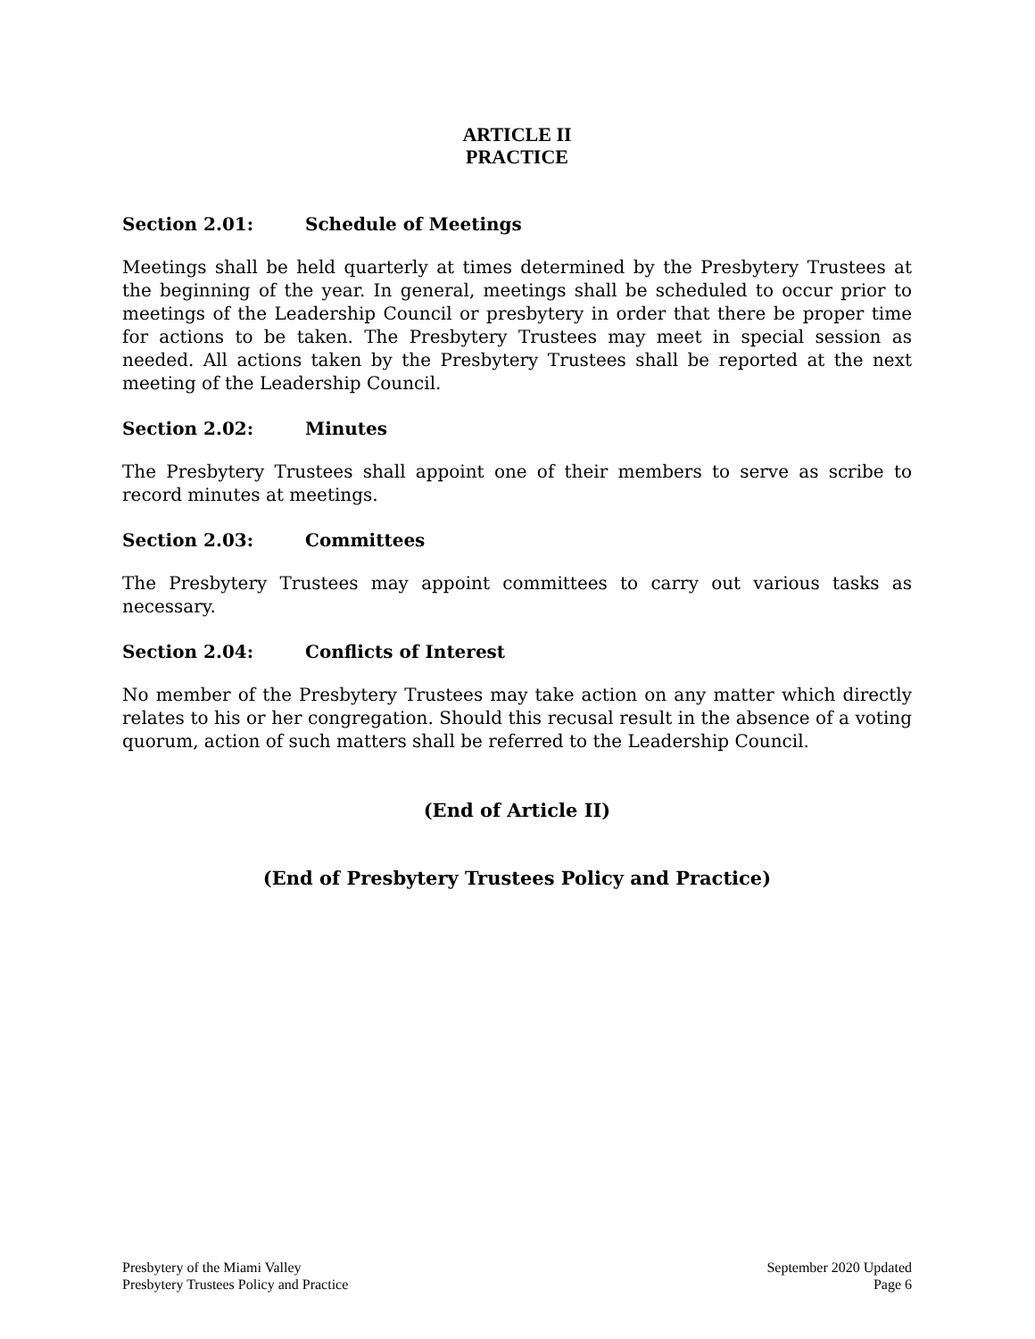ARTICLE II
PRACTICE
Section 2.01: Schedule of Meetings
Meetings shall be held quarterly at times determined by the Presbytery Trustees at the beginning of the year. In general, meetings shall be scheduled to occur prior to meetings of the Leadership Council or presbytery in order that there be proper time for actions to be taken. The Presbytery Trustees may meet in special session as needed. All actions taken by the Presbytery Trustees shall be reported at the next meeting of the Leadership Council.
Section 2.02: Minutes
The Presbytery Trustees shall appoint one of their members to serve as scribe to record minutes at meetings.
Section 2.03: Committees
The Presbytery Trustees may appoint committees to carry out various tasks as necessary.
Section 2.04: Conflicts of Interest
No member of the Presbytery Trustees may take action on any matter which directly relates to his or her congregation. Should this recusal result in the absence of a voting quorum, action of such matters shall be referred to the Leadership Council.
(End of Article II)
(End of Presbytery Trustees Policy and Practice)
Presbytery of the Miami Valley
Presbytery Trustees Policy and Practice
September 2020 Updated
Page 6